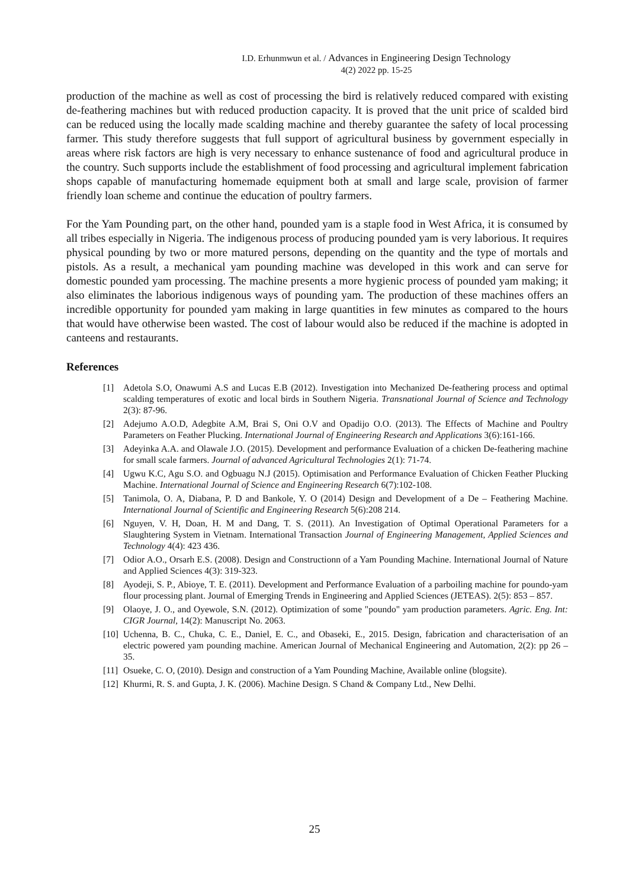I.D. Erhunmwun et al. / Advances in Engineering Design Technology
4(2) 2022 pp. 15-25
production of the machine as well as cost of processing the bird is relatively reduced compared with existing de-feathering machines but with reduced production capacity. It is proved that the unit price of scalded bird can be reduced using the locally made scalding machine and thereby guarantee the safety of local processing farmer. This study therefore suggests that full support of agricultural business by government especially in areas where risk factors are high is very necessary to enhance sustenance of food and agricultural produce in the country. Such supports include the establishment of food processing and agricultural implement fabrication shops capable of manufacturing homemade equipment both at small and large scale, provision of farmer friendly loan scheme and continue the education of poultry farmers.
For the Yam Pounding part, on the other hand, pounded yam is a staple food in West Africa, it is consumed by all tribes especially in Nigeria. The indigenous process of producing pounded yam is very laborious. It requires physical pounding by two or more matured persons, depending on the quantity and the type of mortals and pistols. As a result, a mechanical yam pounding machine was developed in this work and can serve for domestic pounded yam processing. The machine presents a more hygienic process of pounded yam making; it also eliminates the laborious indigenous ways of pounding yam. The production of these machines offers an incredible opportunity for pounded yam making in large quantities in few minutes as compared to the hours that would have otherwise been wasted. The cost of labour would also be reduced if the machine is adopted in canteens and restaurants.
References
[1] Adetola S.O, Onawumi A.S and Lucas E.B (2012). Investigation into Mechanized De-feathering process and optimal scalding temperatures of exotic and local birds in Southern Nigeria. Transnational Journal of Science and Technology 2(3): 87-96.
[2] Adejumo A.O.D, Adegbite A.M, Brai S, Oni O.V and Opadijo O.O. (2013). The Effects of Machine and Poultry Parameters on Feather Plucking. International Journal of Engineering Research and Applications 3(6):161-166.
[3] Adeyinka A.A. and Olawale J.O. (2015). Development and performance Evaluation of a chicken De-feathering machine for small scale farmers. Journal of advanced Agricultural Technologies 2(1): 71-74.
[4] Ugwu K.C, Agu S.O. and Ogbuagu N.J (2015). Optimisation and Performance Evaluation of Chicken Feather Plucking Machine. International Journal of Science and Engineering Research 6(7):102-108.
[5] Tanimola, O. A, Diabana, P. D and Bankole, Y. O (2014) Design and Development of a De – Feathering Machine. International Journal of Scientific and Engineering Research 5(6):208 214.
[6] Nguyen, V. H, Doan, H. M and Dang, T. S. (2011). An Investigation of Optimal Operational Parameters for a Slaughtering System in Vietnam. International Transaction Journal of Engineering Management, Applied Sciences and Technology 4(4): 423 436.
[7] Odior A.O., Orsarh E.S. (2008). Design and Constructionn of a Yam Pounding Machine. International Journal of Nature and Applied Sciences 4(3): 319-323.
[8] Ayodeji, S. P., Abioye, T. E. (2011). Development and Performance Evaluation of a parboiling machine for poundo-yam flour processing plant. Journal of Emerging Trends in Engineering and Applied Sciences (JETEAS). 2(5): 853 – 857.
[9] Olaoye, J. O., and Oyewole, S.N. (2012). Optimization of some "poundo" yam production parameters. Agric. Eng. Int: CIGR Journal, 14(2): Manuscript No. 2063.
[10] Uchenna, B. C., Chuka, C. E., Daniel, E. C., and Obaseki, E., 2015. Design, fabrication and characterisation of an electric powered yam pounding machine. American Journal of Mechanical Engineering and Automation, 2(2): pp 26 – 35.
[11] Osueke, C. O, (2010). Design and construction of a Yam Pounding Machine, Available online (blogsite).
[12] Khurmi, R. S. and Gupta, J. K. (2006). Machine Design. S Chand & Company Ltd., New Delhi.
25